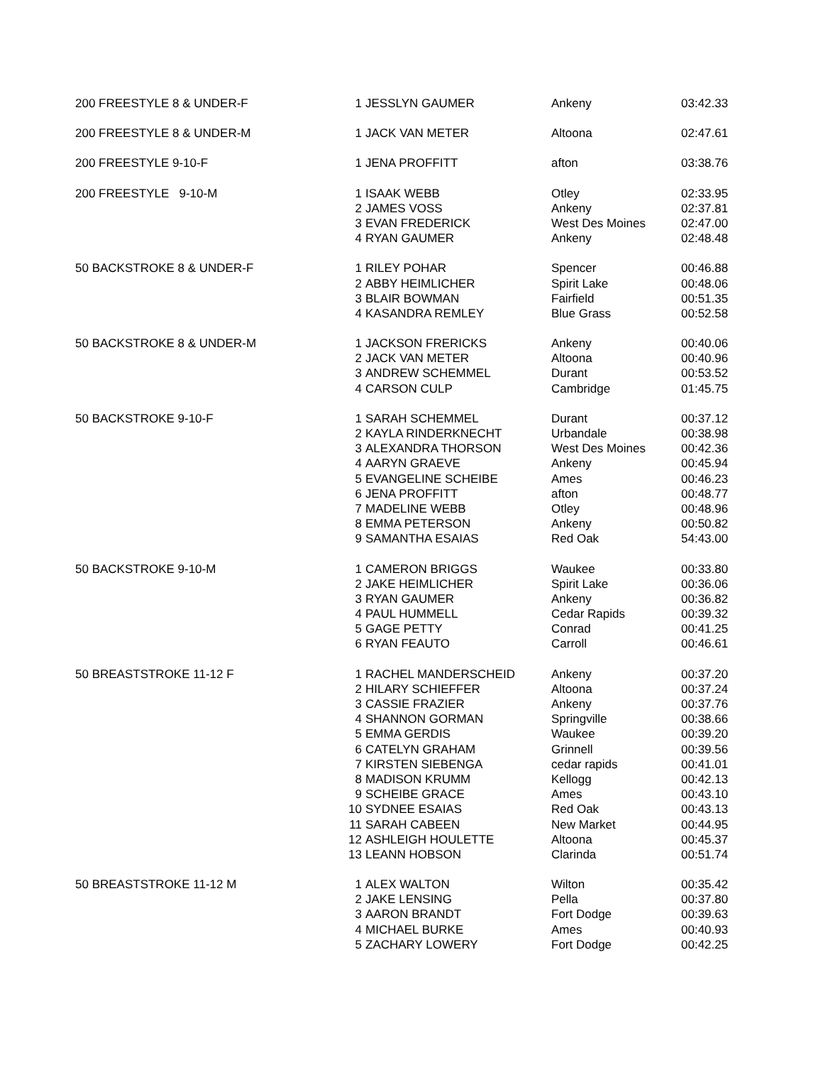| 200 FREESTYLE 8 & UNDER-F | 1 | JESSLYN GAUMER | Ankeny | 03:42.33 |
| 200 FREESTYLE 8 & UNDER-M | 1 | JACK VAN METER | Altoona | 02:47.61 |
| 200 FREESTYLE 9-10-F | 1 | JENA PROFFITT | afton | 03:38.76 |
| 200 FREESTYLE 9-10-M | 1 | ISAAK WEBB | Otley | 02:33.95 |
| | 2 | JAMES VOSS | Ankeny | 02:37.81 |
| | 3 | EVAN FREDERICK | West Des Moines | 02:47.00 |
| | 4 | RYAN GAUMER | Ankeny | 02:48.48 |
| 50 BACKSTROKE 8 & UNDER-F | 1 | RILEY POHAR | Spencer | 00:46.88 |
| | 2 | ABBY HEIMLICHER | Spirit Lake | 00:48.06 |
| | 3 | BLAIR BOWMAN | Fairfield | 00:51.35 |
| | 4 | KASANDRA REMLEY | Blue Grass | 00:52.58 |
| 50 BACKSTROKE 8 & UNDER-M | 1 | JACKSON FRERICKS | Ankeny | 00:40.06 |
| | 2 | JACK VAN METER | Altoona | 00:40.96 |
| | 3 | ANDREW SCHEMMEL | Durant | 00:53.52 |
| | 4 | CARSON CULP | Cambridge | 01:45.75 |
| 50 BACKSTROKE 9-10-F | 1 | SARAH SCHEMMEL | Durant | 00:37.12 |
| | 2 | KAYLA RINDERKNECHT | Urbandale | 00:38.98 |
| | 3 | ALEXANDRA THORSON | West Des Moines | 00:42.36 |
| | 4 | AARYN GRAEVE | Ankeny | 00:45.94 |
| | 5 | EVANGELINE SCHEIBE | Ames | 00:46.23 |
| | 6 | JENA PROFFITT | afton | 00:48.77 |
| | 7 | MADELINE WEBB | Otley | 00:48.96 |
| | 8 | EMMA PETERSON | Ankeny | 00:50.82 |
| | 9 | SAMANTHA ESAIAS | Red Oak | 54:43.00 |
| 50 BACKSTROKE 9-10-M | 1 | CAMERON BRIGGS | Waukee | 00:33.80 |
| | 2 | JAKE HEIMLICHER | Spirit Lake | 00:36.06 |
| | 3 | RYAN GAUMER | Ankeny | 00:36.82 |
| | 4 | PAUL HUMMELL | Cedar Rapids | 00:39.32 |
| | 5 | GAGE PETTY | Conrad | 00:41.25 |
| | 6 | RYAN FEAUTO | Carroll | 00:46.61 |
| 50 BREASTSTROKE 11-12 F | 1 | RACHEL MANDERSCHEID | Ankeny | 00:37.20 |
| | 2 | HILARY SCHIEFFER | Altoona | 00:37.24 |
| | 3 | CASSIE FRAZIER | Ankeny | 00:37.76 |
| | 4 | SHANNON GORMAN | Springville | 00:38.66 |
| | 5 | EMMA GERDIS | Waukee | 00:39.20 |
| | 6 | CATELYN GRAHAM | Grinnell | 00:39.56 |
| | 7 | KIRSTEN SIEBENGA | cedar rapids | 00:41.01 |
| | 8 | MADISON KRUMM | Kellogg | 00:42.13 |
| | 9 | SCHEIBE GRACE | Ames | 00:43.10 |
| | 10 | SYDNEE ESAIAS | Red Oak | 00:43.13 |
| | 11 | SARAH CABEEN | New Market | 00:44.95 |
| | 12 | ASHLEIGH HOULETTE | Altoona | 00:45.37 |
| | 13 | LEANN HOBSON | Clarinda | 00:51.74 |
| 50 BREASTSTROKE 11-12 M | 1 | ALEX WALTON | Wilton | 00:35.42 |
| | 2 | JAKE LENSING | Pella | 00:37.80 |
| | 3 | AARON BRANDT | Fort Dodge | 00:39.63 |
| | 4 | MICHAEL BURKE | Ames | 00:40.93 |
| | 5 | ZACHARY LOWERY | Fort Dodge | 00:42.25 |